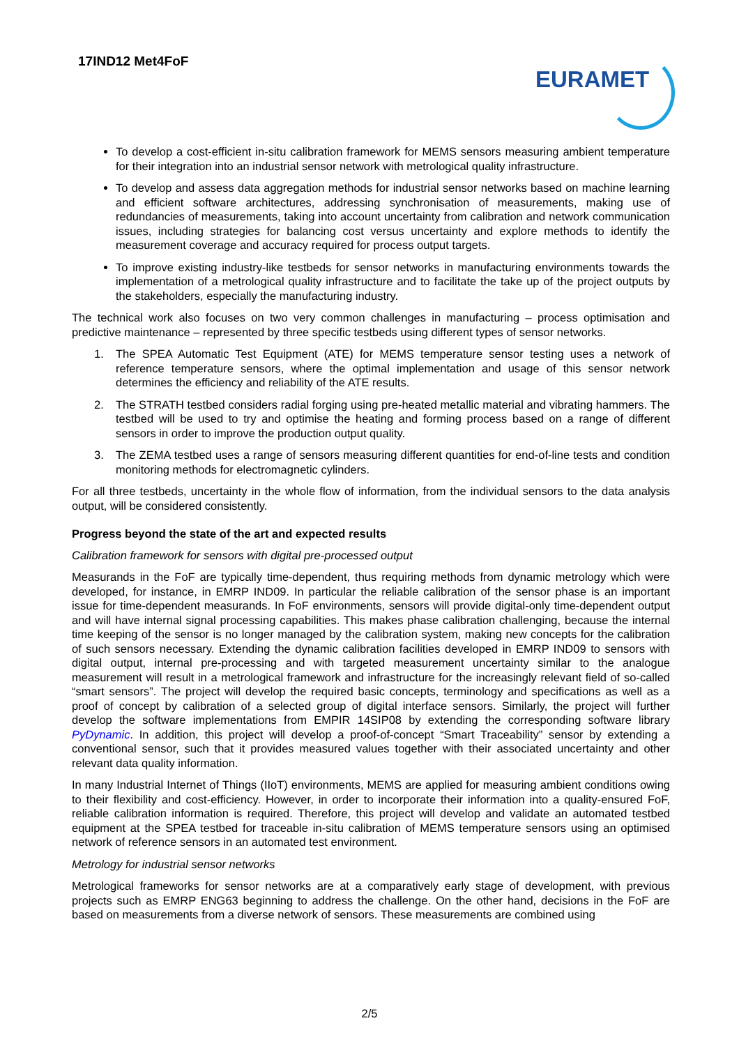17IND12 Met4FoF EURAMET
To develop a cost-efficient in-situ calibration framework for MEMS sensors measuring ambient temperature for their integration into an industrial sensor network with metrological quality infrastructure.
To develop and assess data aggregation methods for industrial sensor networks based on machine learning and efficient software architectures, addressing synchronisation of measurements, making use of redundancies of measurements, taking into account uncertainty from calibration and network communication issues, including strategies for balancing cost versus uncertainty and explore methods to identify the measurement coverage and accuracy required for process output targets.
To improve existing industry-like testbeds for sensor networks in manufacturing environments towards the implementation of a metrological quality infrastructure and to facilitate the take up of the project outputs by the stakeholders, especially the manufacturing industry.
The technical work also focuses on two very common challenges in manufacturing – process optimisation and predictive maintenance – represented by three specific testbeds using different types of sensor networks.
1. The SPEA Automatic Test Equipment (ATE) for MEMS temperature sensor testing uses a network of reference temperature sensors, where the optimal implementation and usage of this sensor network determines the efficiency and reliability of the ATE results.
2. The STRATH testbed considers radial forging using pre-heated metallic material and vibrating hammers. The testbed will be used to try and optimise the heating and forming process based on a range of different sensors in order to improve the production output quality.
3. The ZEMA testbed uses a range of sensors measuring different quantities for end-of-line tests and condition monitoring methods for electromagnetic cylinders.
For all three testbeds, uncertainty in the whole flow of information, from the individual sensors to the data analysis output, will be considered consistently.
Progress beyond the state of the art and expected results
Calibration framework for sensors with digital pre-processed output
Measurands in the FoF are typically time-dependent, thus requiring methods from dynamic metrology which were developed, for instance, in EMRP IND09. In particular the reliable calibration of the sensor phase is an important issue for time-dependent measurands. In FoF environments, sensors will provide digital-only time-dependent output and will have internal signal processing capabilities. This makes phase calibration challenging, because the internal time keeping of the sensor is no longer managed by the calibration system, making new concepts for the calibration of such sensors necessary. Extending the dynamic calibration facilities developed in EMRP IND09 to sensors with digital output, internal pre-processing and with targeted measurement uncertainty similar to the analogue measurement will result in a metrological framework and infrastructure for the increasingly relevant field of so-called “smart sensors”. The project will develop the required basic concepts, terminology and specifications as well as a proof of concept by calibration of a selected group of digital interface sensors. Similarly, the project will further develop the software implementations from EMPIR 14SIP08 by extending the corresponding software library PyDynamic. In addition, this project will develop a proof-of-concept “Smart Traceability” sensor by extending a conventional sensor, such that it provides measured values together with their associated uncertainty and other relevant data quality information.
In many Industrial Internet of Things (IIoT) environments, MEMS are applied for measuring ambient conditions owing to their flexibility and cost-efficiency. However, in order to incorporate their information into a quality-ensured FoF, reliable calibration information is required. Therefore, this project will develop and validate an automated testbed equipment at the SPEA testbed for traceable in-situ calibration of MEMS temperature sensors using an optimised network of reference sensors in an automated test environment.
Metrology for industrial sensor networks
Metrological frameworks for sensor networks are at a comparatively early stage of development, with previous projects such as EMRP ENG63 beginning to address the challenge. On the other hand, decisions in the FoF are based on measurements from a diverse network of sensors. These measurements are combined using
2/5